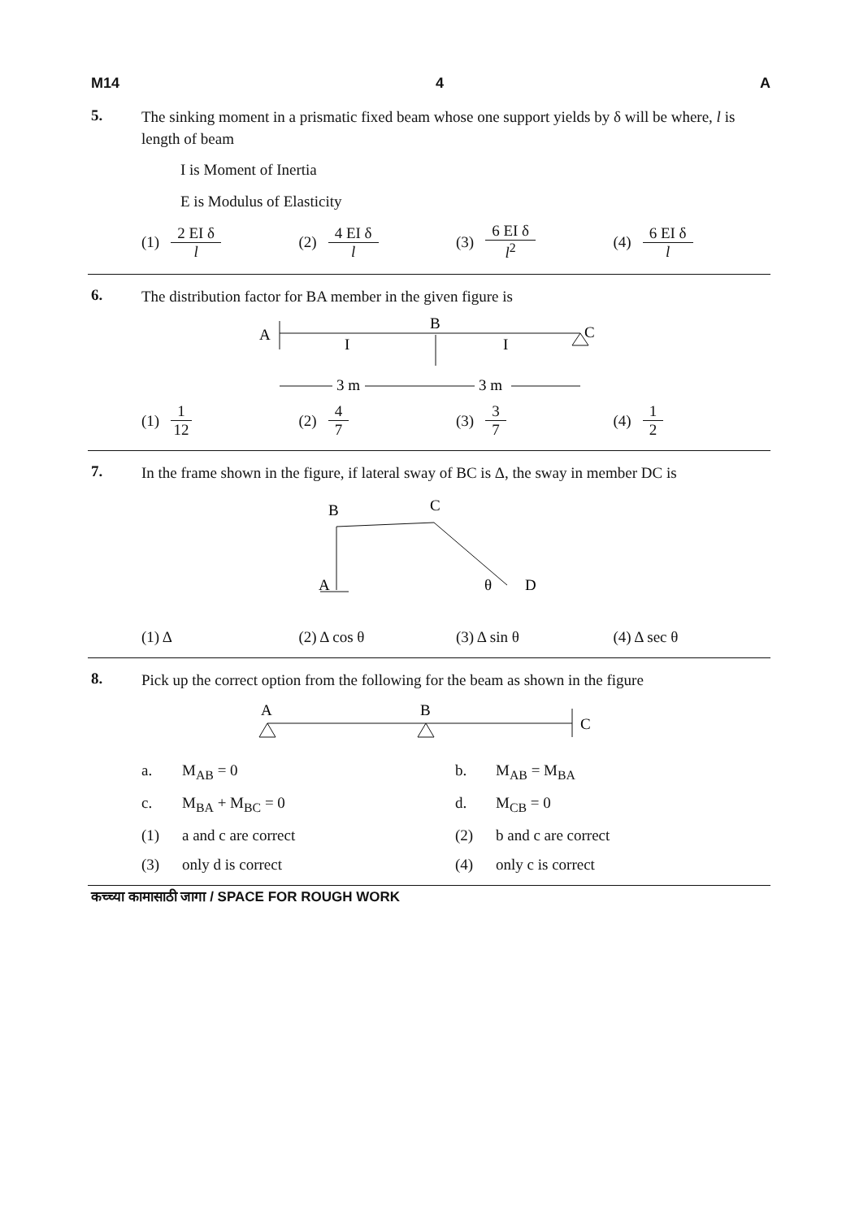M14 4 A
5.
The sinking moment in a prismatic fixed beam whose one support yields by δ will be where, l is length of beam
I is Moment of Inertia
E is Modulus of Elasticity
(1) 2 EI δ l (2) 4 EI δ l (3) 6 EI δ l<sup>2</sup> (4) 6 EI δ l
6.
The distribution factor for BA member in the given figure is
A
B
C
I
I
3 m
3 m
(1) 1 12 (2) 4 7 (3) 3 7 (4) 1 2
7.
In the frame shown in the figure, if lateral sway of BC is Δ, the sway in member DC is
B
C
A
θ
D
(1) Δ (2) Δ cos θ (3) Δ sin θ (4) Δ sec θ
8.
Pick up the correct option from the following for the beam as shown in the figure
A
B
C
a.
M<sub>AB</sub> = 0
b.
M<sub>AB</sub> = M<sub>BA</sub>
c.
M<sub>BA</sub> + M<sub>BC</sub> = 0
d.
M<sub>CB</sub> = 0
(1)
a and c are correct
(2)
b and c are correct
(3)
only d is correct
(4)
only c is correct
कच्च्या कामासाठी जागा / SPACE FOR ROUGH WORK